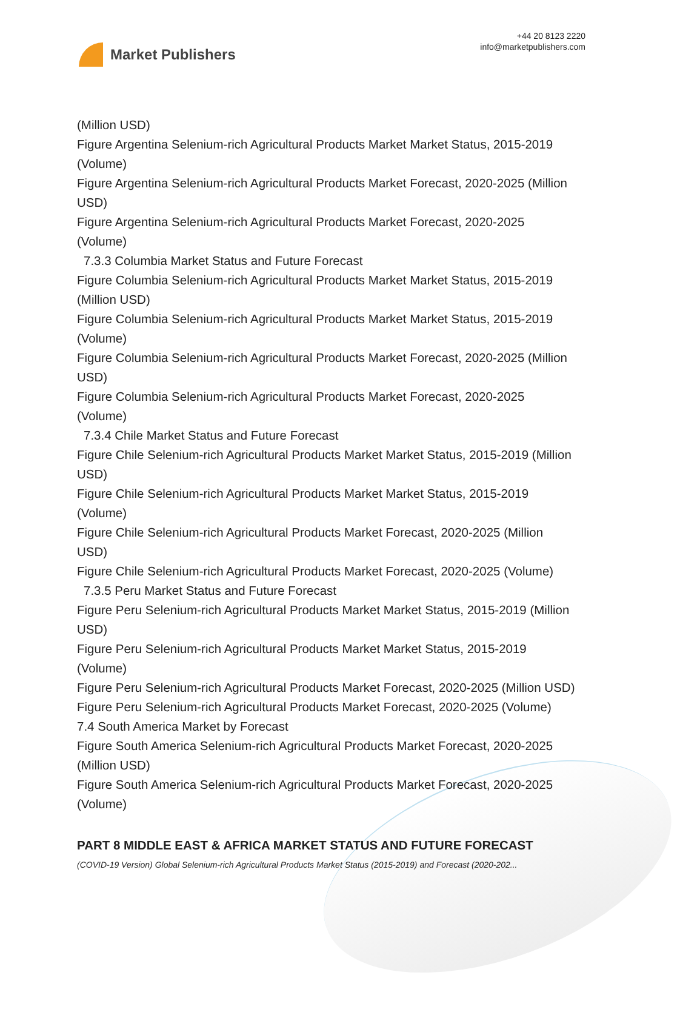Market Publishers
+44 20 8123 2220
info@marketpublishers.com
(Million USD)
Figure Argentina Selenium-rich Agricultural Products Market Market Status, 2015-2019 (Volume)
Figure Argentina Selenium-rich Agricultural Products Market Forecast, 2020-2025 (Million USD)
Figure Argentina Selenium-rich Agricultural Products Market Forecast, 2020-2025 (Volume)
7.3.3 Columbia Market Status and Future Forecast
Figure Columbia Selenium-rich Agricultural Products Market Market Status, 2015-2019 (Million USD)
Figure Columbia Selenium-rich Agricultural Products Market Market Status, 2015-2019 (Volume)
Figure Columbia Selenium-rich Agricultural Products Market Forecast, 2020-2025 (Million USD)
Figure Columbia Selenium-rich Agricultural Products Market Forecast, 2020-2025 (Volume)
7.3.4 Chile Market Status and Future Forecast
Figure Chile Selenium-rich Agricultural Products Market Market Status, 2015-2019 (Million USD)
Figure Chile Selenium-rich Agricultural Products Market Market Status, 2015-2019 (Volume)
Figure Chile Selenium-rich Agricultural Products Market Forecast, 2020-2025 (Million USD)
Figure Chile Selenium-rich Agricultural Products Market Forecast, 2020-2025 (Volume)
7.3.5 Peru Market Status and Future Forecast
Figure Peru Selenium-rich Agricultural Products Market Market Status, 2015-2019 (Million USD)
Figure Peru Selenium-rich Agricultural Products Market Market Status, 2015-2019 (Volume)
Figure Peru Selenium-rich Agricultural Products Market Forecast, 2020-2025 (Million USD)
Figure Peru Selenium-rich Agricultural Products Market Forecast, 2020-2025 (Volume)
7.4 South America Market by Forecast
Figure South America Selenium-rich Agricultural Products Market Forecast, 2020-2025 (Million USD)
Figure South America Selenium-rich Agricultural Products Market Forecast, 2020-2025 (Volume)
PART 8 MIDDLE EAST & AFRICA MARKET STATUS AND FUTURE FORECAST
(COVID-19 Version) Global Selenium-rich Agricultural Products Market Status (2015-2019) and Forecast (2020-202...